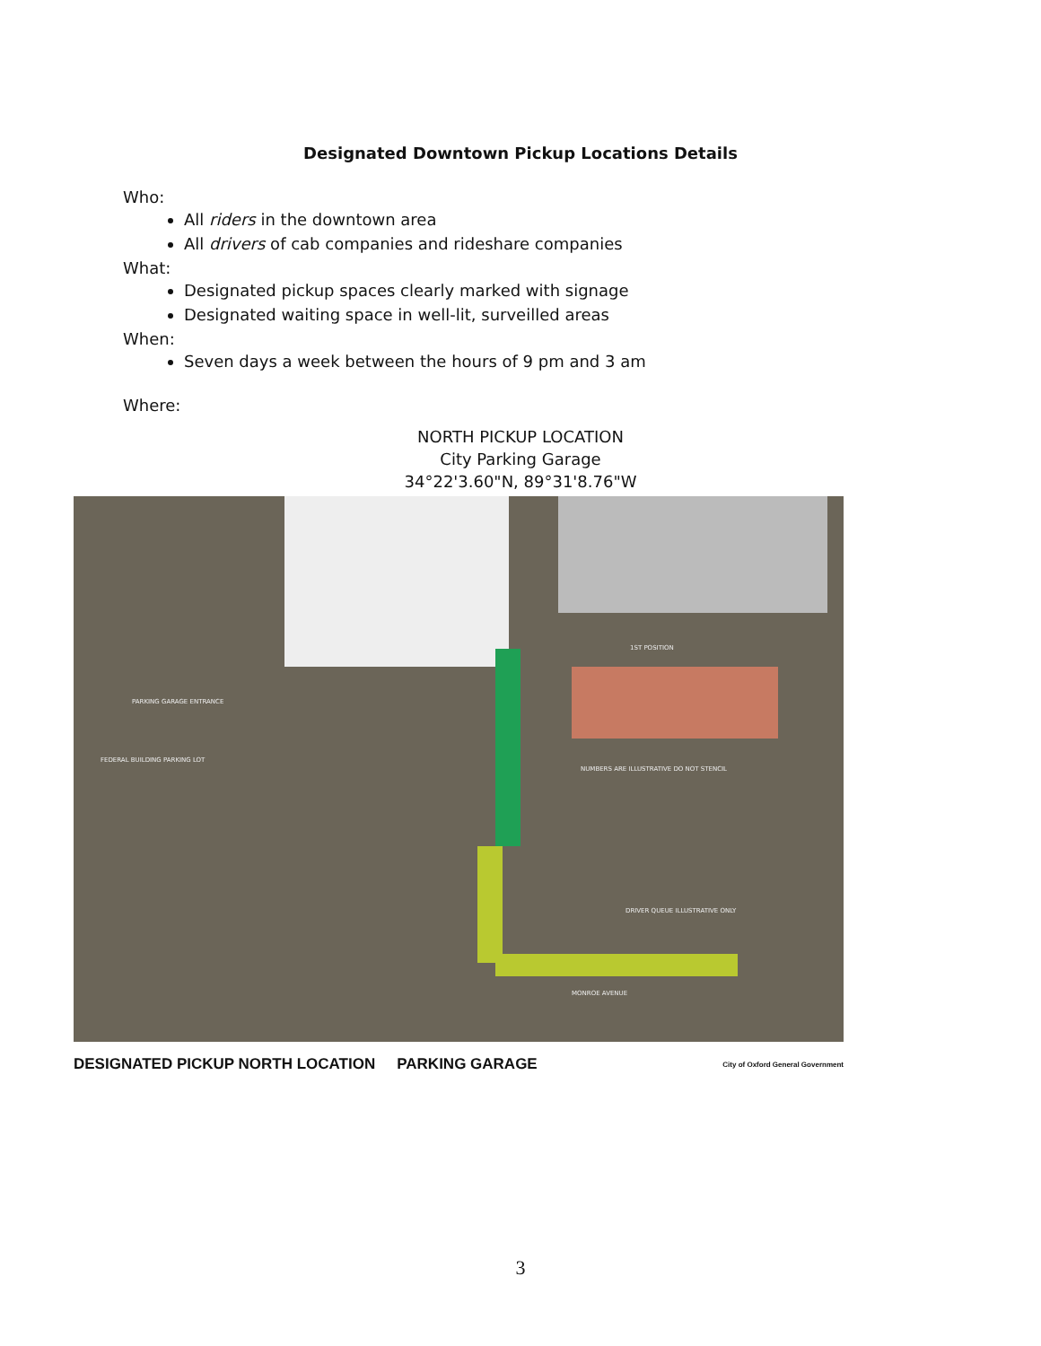Designated Downtown Pickup Locations Details
Who:
All riders in the downtown area
All drivers of cab companies and rideshare companies
What:
Designated pickup spaces clearly marked with signage
Designated waiting space in well-lit, surveilled areas
When:
Seven days a week between the hours of 9 pm and 3 am
Where:
NORTH PICKUP LOCATION
City Parking Garage
34°22'3.60"N, 89°31'8.76"W
PARKING GARAGE ENTRANCE
FEDERAL BUILDING PARKING LOT
1ST POSITION
NUMBERS ARE ILLUSTRATIVE DO NOT STENCIL
DRIVER QUEUE ILLUSTRATIVE ONLY
MONROE AVENUE
DESIGNATED PICKUP NORTH LOCATION PARKING GARAGE City of Oxford General Government
3